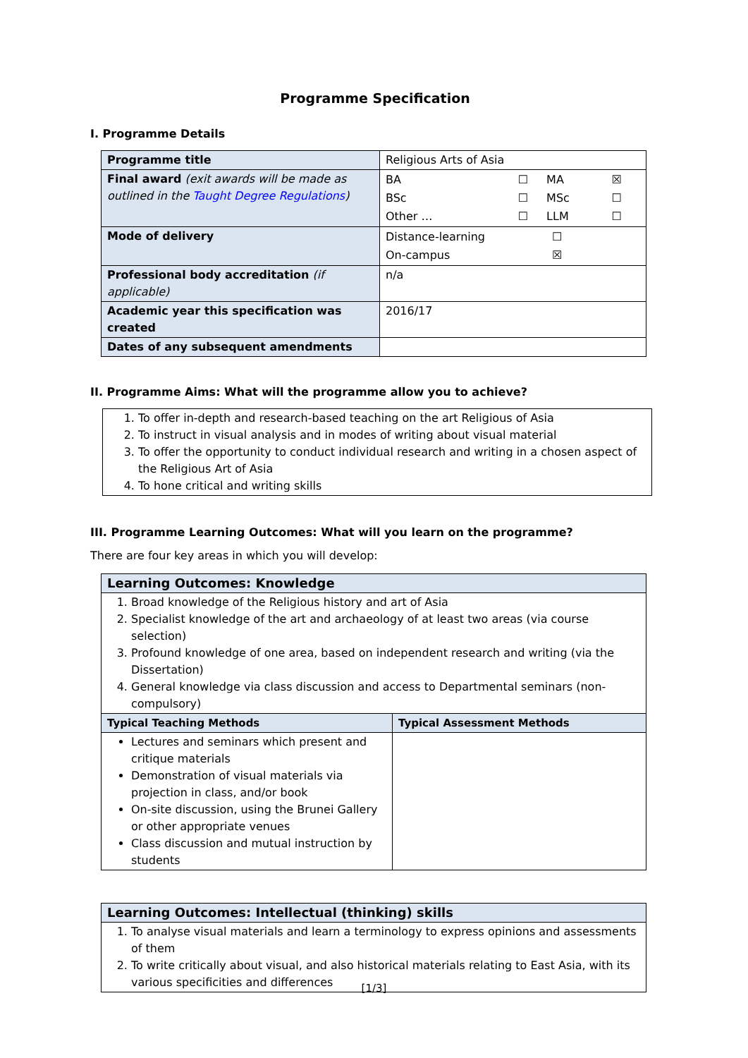Programme Specification
I. Programme Details
| Programme title | Religious Arts of Asia |
| Final award (exit awards will be made as outlined in the Taught Degree Regulations ) | / BA / ☐ / MA / ☒ / / BSc / ☐ / MSc / ☐ / / Other … / ☐ / LLM / ☐ / |
| Mode of delivery | / Distance-learning / ☐ / / On-campus / ☒ / |
| Professional body accreditation (if applicable) | n/a |
| Academic year this specification was created | 2016/17 |
| Dates of any subsequent amendments | |
II. Programme Aims: What will the programme allow you to achieve?
1. To offer in-depth and research-based teaching on the art Religious of Asia
2. To instruct in visual analysis and in modes of writing about visual material
3. To offer the opportunity to conduct individual research and writing in a chosen aspect of the Religious Art of Asia
4. To hone critical and writing skills
III. Programme Learning Outcomes: What will you learn on the programme?
There are four key areas in which you will develop:
| Learning Outcomes: Knowledge | |
| --- | --- |
| 1. Broad knowledge of the Religious history and art of Asia 2. Specialist knowledge of the art and archaeology of at least two areas (via course selection) 3. Profound knowledge of one area, based on independent research and writing (via the Dissertation) 4. General knowledge via class discussion and access to Departmental seminars (non-compulsory) | |
| Typical Teaching Methods | Typical Assessment Methods |
| Lectures and seminars which present and critique materials Demonstration of visual materials via projection in class, and/or book On-site discussion, using the Brunei Gallery or other appropriate venues Class discussion and mutual instruction by students | |
| Learning Outcomes: Intellectual (thinking) skills |
| --- |
| 1. To analyse visual materials and learn a terminology to express opinions and assessments of them 2. To write critically about visual, and also historical materials relating to East Asia, with its various specificities and differences |
[1/3]